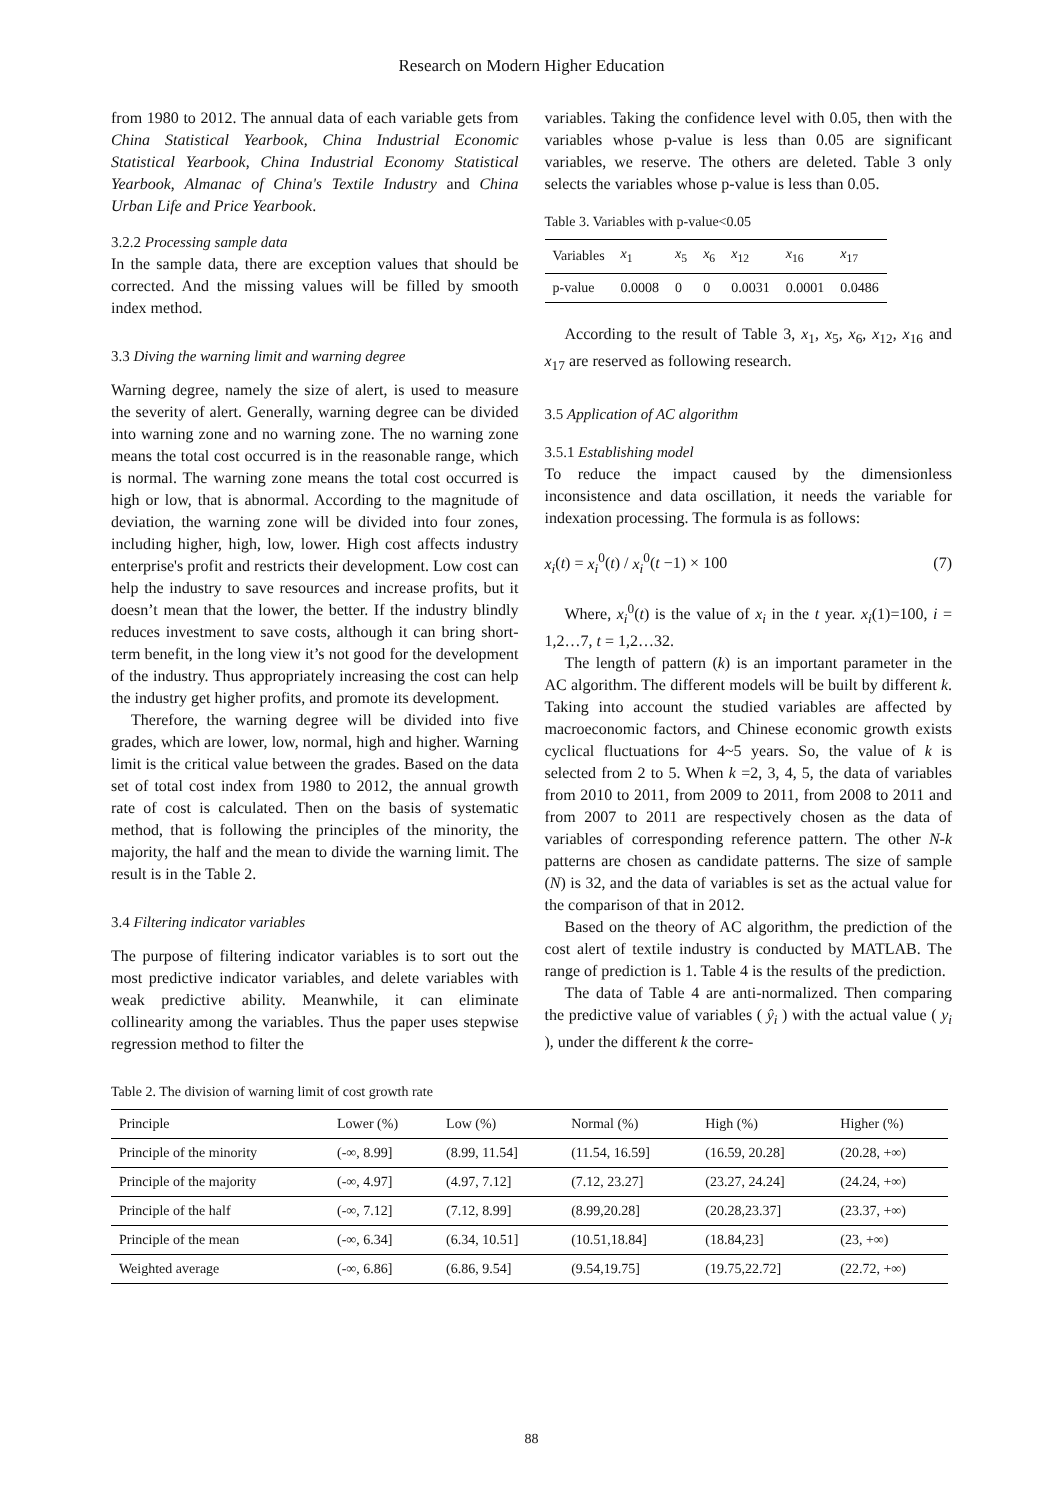Research on Modern Higher Education
from 1980 to 2012. The annual data of each variable gets from China Statistical Yearbook, China Industrial Economic Statistical Yearbook, China Industrial Economy Statistical Yearbook, Almanac of China's Textile Industry and China Urban Life and Price Yearbook.
3.2.2 Processing sample data
In the sample data, there are exception values that should be corrected. And the missing values will be filled by smooth index method.
3.3 Diving the warning limit and warning degree
Warning degree, namely the size of alert, is used to measure the severity of alert. Generally, warning degree can be divided into warning zone and no warning zone. The no warning zone means the total cost occurred is in the reasonable range, which is normal. The warning zone means the total cost occurred is high or low, that is abnormal. According to the magnitude of deviation, the warning zone will be divided into four zones, including higher, high, low, lower. High cost affects industry enterprise's profit and restricts their development. Low cost can help the industry to save resources and increase profits, but it doesn’t mean that the lower, the better. If the industry blindly reduces investment to save costs, although it can bring short-term benefit, in the long view it’s not good for the development of the industry. Thus appropriately increasing the cost can help the industry get higher profits, and promote its development.
Therefore, the warning degree will be divided into five grades, which are lower, low, normal, high and higher. Warning limit is the critical value between the grades. Based on the data set of total cost index from 1980 to 2012, the annual growth rate of cost is calculated. Then on the basis of systematic method, that is following the principles of the minority, the majority, the half and the mean to divide the warning limit. The result is in the Table 2.
3.4 Filtering indicator variables
The purpose of filtering indicator variables is to sort out the most predictive indicator variables, and delete variables with weak predictive ability. Meanwhile, it can eliminate collinearity among the variables. Thus the paper uses stepwise regression method to filter the
variables. Taking the confidence level with 0.05, then with the variables whose p-value is less than 0.05 are significant variables, we reserve. The others are deleted. Table 3 only selects the variables whose p-value is less than 0.05.
Table 3. Variables with p-value<0.05
| Variables | x<sub>1</sub> | x<sub>5</sub> | x<sub>6</sub> | x<sub>12</sub> | x<sub>16</sub> | x<sub>17</sub> |
| --- | --- | --- | --- | --- | --- | --- |
| p-value | 0.0008 | 0 | 0 | 0.0031 | 0.0001 | 0.0486 |
According to the result of Table 3, x<sub>1</sub>, x<sub>5</sub>, x<sub>6</sub>, x<sub>12</sub>, x<sub>16</sub> and x<sub>17</sub> are reserved as following research.
3.5 Application of AC algorithm
3.5.1 Establishing model
To reduce the impact caused by the dimensionless inconsistence and data oscillation, it needs the variable for indexation processing. The formula is as follows:
x<sub>i</sub>(t) = x<sub>i</sub><sup>0</sup>(t) / x<sub>i</sub><sup>0</sup>(t −1) × 100 (7)
Where, x<sub>i</sub><sup>0</sup>(t) is the value of x<sub>i</sub> in the t year. x<sub>i</sub>(1)=100, i = 1,2…7, t = 1,2…32.
The length of pattern (k) is an important parameter in the AC algorithm. The different models will be built by different k. Taking into account the studied variables are affected by macroeconomic factors, and Chinese economic growth exists cyclical fluctuations for 4~5 years. So, the value of k is selected from 2 to 5. When k =2, 3, 4, 5, the data of variables from 2010 to 2011, from 2009 to 2011, from 2008 to 2011 and from 2007 to 2011 are respectively chosen as the data of variables of corresponding reference pattern. The other N-k patterns are chosen as candidate patterns. The size of sample (N) is 32, and the data of variables is set as the actual value for the comparison of that in 2012.
Based on the theory of AC algorithm, the prediction of the cost alert of textile industry is conducted by MATLAB. The range of prediction is 1. Table 4 is the results of the prediction.
The data of Table 4 are anti-normalized. Then comparing the predictive value of variables ( ŷ<sub>i</sub> ) with the actual value ( y<sub>i</sub> ), under the different k the corre-
Table 2. The division of warning limit of cost growth rate
| Principle | Lower (%) | Low (%) | Normal (%) | High (%) | Higher (%) |
| --- | --- | --- | --- | --- | --- |
| Principle of the minority | (-∞, 8.99] | (8.99, 11.54] | (11.54, 16.59] | (16.59, 20.28] | (20.28, +∞) |
| Principle of the majority | (-∞, 4.97] | (4.97, 7.12] | (7.12, 23.27] | (23.27, 24.24] | (24.24, +∞) |
| Principle of the half | (-∞, 7.12] | (7.12, 8.99] | (8.99,20.28] | (20.28,23.37] | (23.37, +∞) |
| Principle of the mean | (-∞, 6.34] | (6.34, 10.51] | (10.51,18.84] | (18.84,23] | (23, +∞) |
| Weighted average | (-∞, 6.86] | (6.86, 9.54] | (9.54,19.75] | (19.75,22.72] | (22.72, +∞) |
88